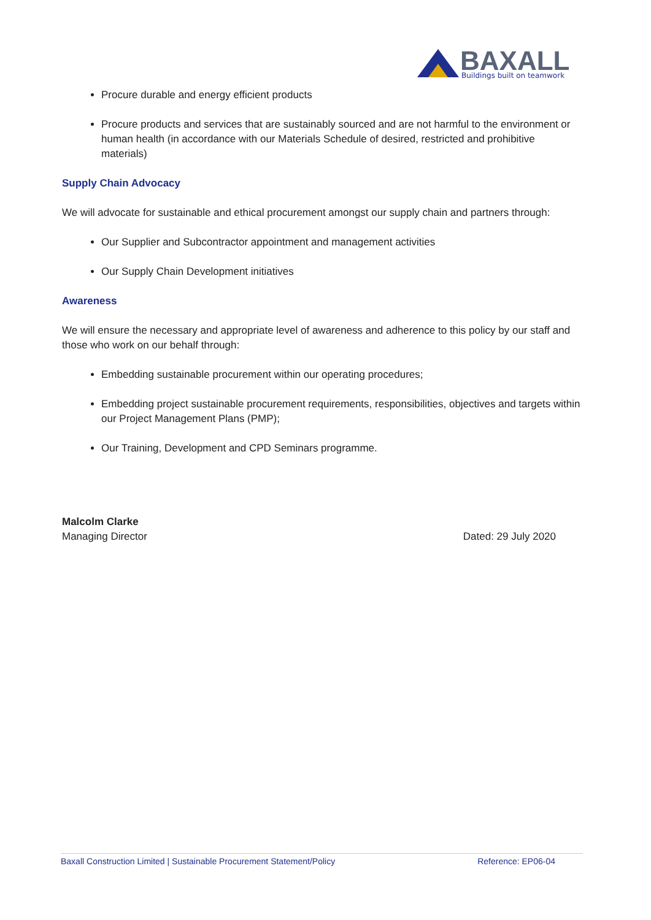BAXALL
Buildings built on teamwork
Procure durable and energy efficient products
Procure products and services that are sustainably sourced and are not harmful to the environment or human health (in accordance with our Materials Schedule of desired, restricted and prohibitive materials)
Supply Chain Advocacy
We will advocate for sustainable and ethical procurement amongst our supply chain and partners through:
Our Supplier and Subcontractor appointment and management activities
Our Supply Chain Development initiatives
Awareness
We will ensure the necessary and appropriate level of awareness and adherence to this policy by our staff and those who work on our behalf through:
Embedding sustainable procurement within our operating procedures;
Embedding project sustainable procurement requirements, responsibilities, objectives and targets within our Project Management Plans (PMP);
Our Training, Development and CPD Seminars programme.
Malcolm Clarke
Managing Director
Dated: 29 July 2020
Baxall Construction Limited | Sustainable Procurement Statement/Policy Reference: EP06-04